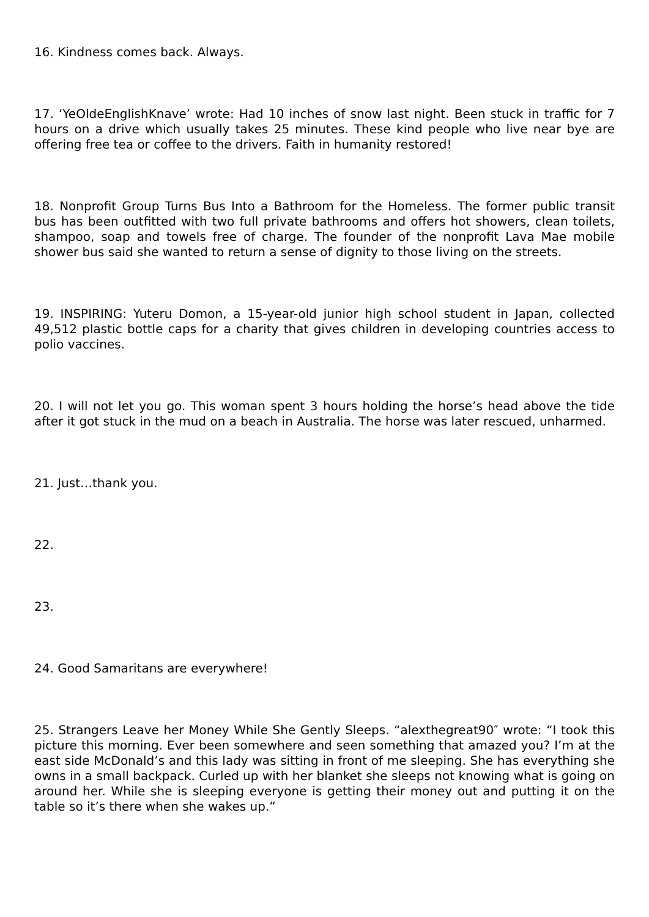16. Kindness comes back. Always.
17. ‘YeOldeEnglishKnave’ wrote: Had 10 inches of snow last night. Been stuck in traffic for 7 hours on a drive which usually takes 25 minutes. These kind people who live near bye are offering free tea or coffee to the drivers. Faith in humanity restored!
18. Nonprofit Group Turns Bus Into a Bathroom for the Homeless. The former public transit bus has been outfitted with two full private bathrooms and offers hot showers, clean toilets, shampoo, soap and towels free of charge. The founder of the nonprofit Lava Mae mobile shower bus said she wanted to return a sense of dignity to those living on the streets.
19. INSPIRING: Yuteru Domon, a 15-year-old junior high school student in Japan, collected 49,512 plastic bottle caps for a charity that gives children in developing countries access to polio vaccines.
20. I will not let you go. This woman spent 3 hours holding the horse’s head above the tide after it got stuck in the mud on a beach in Australia. The horse was later rescued, unharmed.
21. Just…thank you.
22.
23.
24. Good Samaritans are everywhere!
25. Strangers Leave her Money While She Gently Sleeps. “alexthegreat90″ wrote: “I took this picture this morning. Ever been somewhere and seen something that amazed you? I’m at the east side McDonald’s and this lady was sitting in front of me sleeping. She has everything she owns in a small backpack. Curled up with her blanket she sleeps not knowing what is going on around her. While she is sleeping everyone is getting their money out and putting it on the table so it’s there when she wakes up.”